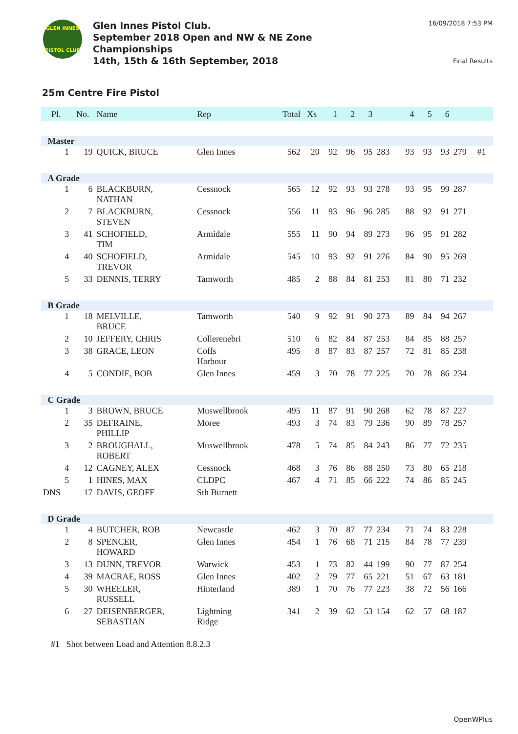GLEN INNES
PISTOL CLUB
Glen Innes Pistol Club.
September 2018 Open and NW & NE Zone
Championships
14th, 15th & 16th September, 2018
16/09/2018 7:53 PM
Final Results
25m Centre Fire Pistol
| Pl. | No. | Name | Rep | Total | Xs | 1 | 2 | 3 | | 4 | 5 | 6 | | |
| --- | --- | --- | --- | --- | --- | --- | --- | --- | --- | --- | --- | --- | --- | --- |
| Master | | | | | | | | | | | | | | |
| 1 | 19 | QUICK, BRUCE | Glen Innes | 562 | 20 | 92 | 96 | 95 | 283 | 93 | 93 | 93 | 279 | #1 |
| A Grade | | | | | | | | | | | | | | |
| 1 | 6 | BLACKBURN, NATHAN | Cessnock | 565 | 12 | 92 | 93 | 93 | 278 | 93 | 95 | 99 | 287 | |
| 2 | 7 | BLACKBURN, STEVEN | Cessnock | 556 | 11 | 93 | 96 | 96 | 285 | 88 | 92 | 91 | 271 | |
| 3 | 41 | SCHOFIELD, TIM | Armidale | 555 | 11 | 90 | 94 | 89 | 273 | 96 | 95 | 91 | 282 | |
| 4 | 40 | SCHOFIELD, TREVOR | Armidale | 545 | 10 | 93 | 92 | 91 | 276 | 84 | 90 | 95 | 269 | |
| 5 | 33 | DENNIS, TERRY | Tamworth | 485 | 2 | 88 | 84 | 81 | 253 | 81 | 80 | 71 | 232 | |
| B Grade | | | | | | | | | | | | | | |
| 1 | 18 | MELVILLE, BRUCE | Tamworth | 540 | 9 | 92 | 91 | 90 | 273 | 89 | 84 | 94 | 267 | |
| 2 | 10 | JEFFERY, CHRIS | Collerenebri | 510 | 6 | 82 | 84 | 87 | 253 | 84 | 85 | 88 | 257 | |
| 3 | 38 | GRACE, LEON | Coffs Harbour | 495 | 8 | 87 | 83 | 87 | 257 | 72 | 81 | 85 | 238 | |
| 4 | 5 | CONDIE, BOB | Glen Innes | 459 | 3 | 70 | 78 | 77 | 225 | 70 | 78 | 86 | 234 | |
| C Grade | | | | | | | | | | | | | | |
| 1 | 3 | BROWN, BRUCE | Muswellbrook | 495 | 11 | 87 | 91 | 90 | 268 | 62 | 78 | 87 | 227 | |
| 2 | 35 | DEFRAINE, PHILLIP | Moree | 493 | 3 | 74 | 83 | 79 | 236 | 90 | 89 | 78 | 257 | |
| 3 | 2 | BROUGHALL, ROBERT | Muswellbrook | 478 | 5 | 74 | 85 | 84 | 243 | 86 | 77 | 72 | 235 | |
| 4 | 12 | CAGNEY, ALEX | Cessnock | 468 | 3 | 76 | 86 | 88 | 250 | 73 | 80 | 65 | 218 | |
| 5 | 1 | HINES, MAX | CLDPC | 467 | 4 | 71 | 85 | 66 | 222 | 74 | 86 | 85 | 245 | |
| DNS | 17 | DAVIS, GEOFF | Sth Burnett | | | | | | | | | | | |
| D Grade | | | | | | | | | | | | | | |
| 1 | 4 | BUTCHER, ROB | Newcastle | 462 | 3 | 70 | 87 | 77 | 234 | 71 | 74 | 83 | 228 | |
| 2 | 8 | SPENCER, HOWARD | Glen Innes | 454 | 1 | 76 | 68 | 71 | 215 | 84 | 78 | 77 | 239 | |
| 3 | 13 | DUNN, TREVOR | Warwick | 453 | 1 | 73 | 82 | 44 | 199 | 90 | 77 | 87 | 254 | |
| 4 | 39 | MACRAE, ROSS | Glen Innes | 402 | 2 | 79 | 77 | 65 | 221 | 51 | 67 | 63 | 181 | |
| 5 | 30 | WHEELER, RUSSELL | Hinterland | 389 | 1 | 70 | 76 | 77 | 223 | 38 | 72 | 56 | 166 | |
| 6 | 27 | DEISENBERGER, SEBASTIAN | Lightning Ridge | 341 | 2 | 39 | 62 | 53 | 154 | 62 | 57 | 68 | 187 | |
#1 Shot between Load and Attention 8.8.2.3
OpenWPlus